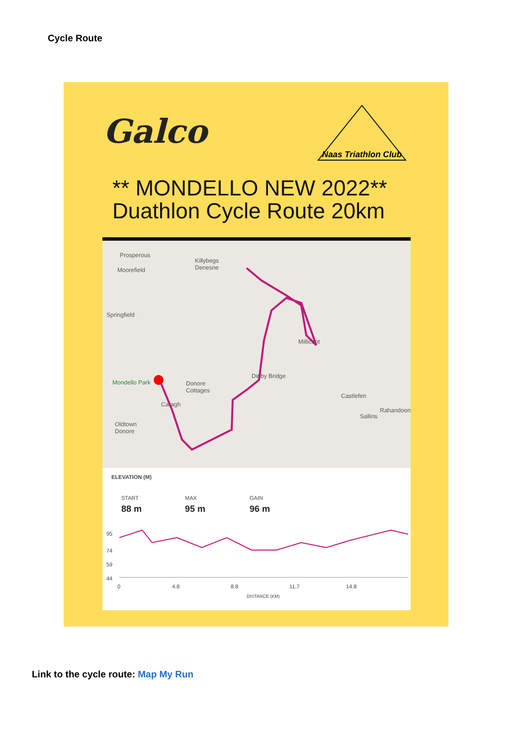Cycle Route
Galco
Naas Triathlon Club
** MONDELLO NEW 2022**
Duathlon Cycle Route 20km
Prosperous
Moorefield
Killybegs
Denesne
Springfield
Mondello Park Donore
Cottages
Digby Bridge
Caragh
Oldtown
Donore
Castlefen
Rahandoon
Sallins
Millicent
ELEVATION (M)
START MAX GAIN
88 m 95 m 96 m
95
74
59
44
0 4.8 8.8 11.7 14.8
DISTANCE (KM)
Link to the cycle route: Map My Run